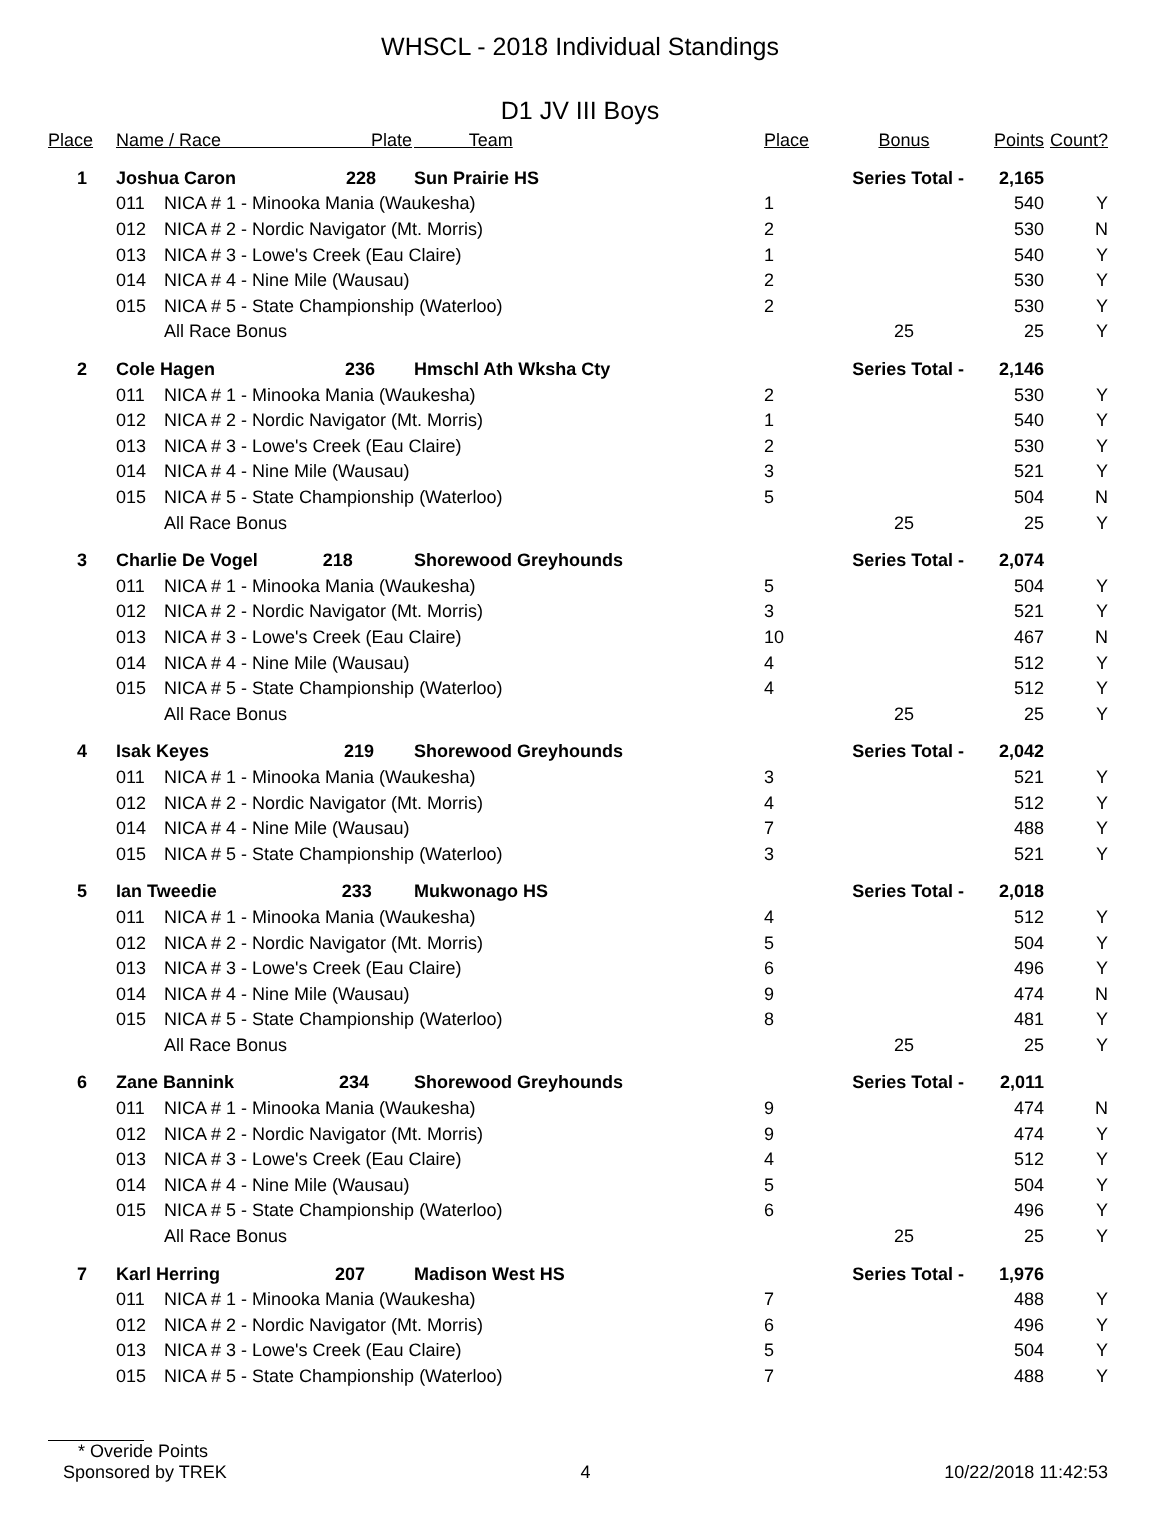WHSCL - 2018 Individual Standings
D1 JV III Boys
| Place | Name / Race Plate | | Team | Place | Bonus | Points | Count? |
| --- | --- | --- | --- | --- | --- | --- | --- |
| 1 | Joshua Caron 228 | | Sun Prairie HS | Series Total - | | 2,165 | |
| | 011 | NICA # 1 - Minooka Mania (Waukesha) | | 1 | | 540 | Y |
| | 012 | NICA # 2 - Nordic Navigator (Mt. Morris) | | 2 | | 530 | N |
| | 013 | NICA # 3 - Lowe's Creek (Eau Claire) | | 1 | | 540 | Y |
| | 014 | NICA # 4 - Nine Mile (Wausau) | | 2 | | 530 | Y |
| | 015 | NICA # 5 - State Championship (Waterloo) | | 2 | | 530 | Y |
| | | All Race Bonus | | | 25 | 25 | Y |
| 2 | Cole Hagen 236 | | Hmschl Ath Wksha Cty | Series Total - | | 2,146 | |
| | 011 | NICA # 1 - Minooka Mania (Waukesha) | | 2 | | 530 | Y |
| | 012 | NICA # 2 - Nordic Navigator (Mt. Morris) | | 1 | | 540 | Y |
| | 013 | NICA # 3 - Lowe's Creek (Eau Claire) | | 2 | | 530 | Y |
| | 014 | NICA # 4 - Nine Mile (Wausau) | | 3 | | 521 | Y |
| | 015 | NICA # 5 - State Championship (Waterloo) | | 5 | | 504 | N |
| | | All Race Bonus | | | 25 | 25 | Y |
| 3 | Charlie De Vogel 218 | | Shorewood Greyhounds | Series Total - | | 2,074 | |
| | 011 | NICA # 1 - Minooka Mania (Waukesha) | | 5 | | 504 | Y |
| | 012 | NICA # 2 - Nordic Navigator (Mt. Morris) | | 3 | | 521 | Y |
| | 013 | NICA # 3 - Lowe's Creek (Eau Claire) | | 10 | | 467 | N |
| | 014 | NICA # 4 - Nine Mile (Wausau) | | 4 | | 512 | Y |
| | 015 | NICA # 5 - State Championship (Waterloo) | | 4 | | 512 | Y |
| | | All Race Bonus | | | 25 | 25 | Y |
| 4 | Isak Keyes 219 | | Shorewood Greyhounds | Series Total - | | 2,042 | |
| | 011 | NICA # 1 - Minooka Mania (Waukesha) | | 3 | | 521 | Y |
| | 012 | NICA # 2 - Nordic Navigator (Mt. Morris) | | 4 | | 512 | Y |
| | 014 | NICA # 4 - Nine Mile (Wausau) | | 7 | | 488 | Y |
| | 015 | NICA # 5 - State Championship (Waterloo) | | 3 | | 521 | Y |
| 5 | Ian Tweedie 233 | | Mukwonago HS | Series Total - | | 2,018 | |
| | 011 | NICA # 1 - Minooka Mania (Waukesha) | | 4 | | 512 | Y |
| | 012 | NICA # 2 - Nordic Navigator (Mt. Morris) | | 5 | | 504 | Y |
| | 013 | NICA # 3 - Lowe's Creek (Eau Claire) | | 6 | | 496 | Y |
| | 014 | NICA # 4 - Nine Mile (Wausau) | | 9 | | 474 | N |
| | 015 | NICA # 5 - State Championship (Waterloo) | | 8 | | 481 | Y |
| | | All Race Bonus | | | 25 | 25 | Y |
| 6 | Zane Bannink 234 | | Shorewood Greyhounds | Series Total - | | 2,011 | |
| | 011 | NICA # 1 - Minooka Mania (Waukesha) | | 9 | | 474 | N |
| | 012 | NICA # 2 - Nordic Navigator (Mt. Morris) | | 9 | | 474 | Y |
| | 013 | NICA # 3 - Lowe's Creek (Eau Claire) | | 4 | | 512 | Y |
| | 014 | NICA # 4 - Nine Mile (Wausau) | | 5 | | 504 | Y |
| | 015 | NICA # 5 - State Championship (Waterloo) | | 6 | | 496 | Y |
| | | All Race Bonus | | | 25 | 25 | Y |
| 7 | Karl Herring 207 | | Madison West HS | Series Total - | | 1,976 | |
| | 011 | NICA # 1 - Minooka Mania (Waukesha) | | 7 | | 488 | Y |
| | 012 | NICA # 2 - Nordic Navigator (Mt. Morris) | | 6 | | 496 | Y |
| | 013 | NICA # 3 - Lowe's Creek (Eau Claire) | | 5 | | 504 | Y |
| | 015 | NICA # 5 - State Championship (Waterloo) | | 7 | | 488 | Y |
* Overide Points
Sponsored by TREK 4 10/22/2018 11:42:53